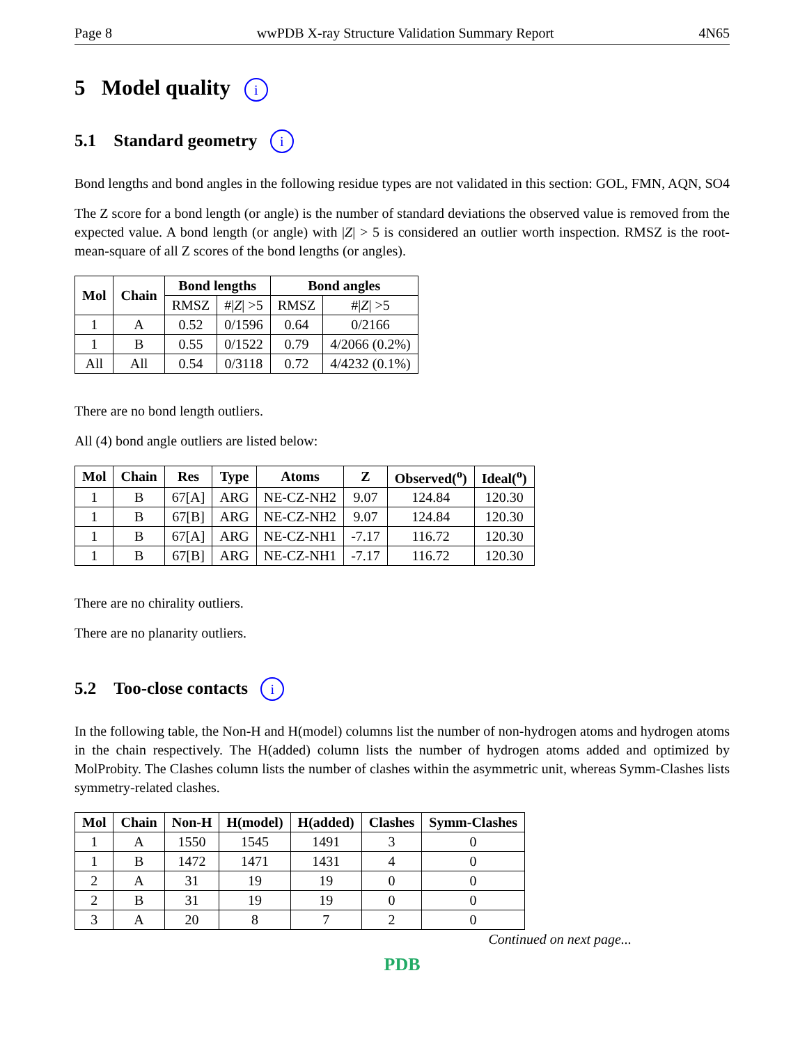Page 8 wwPDB X-ray Structure Validation Summary Report 4N65
5 Model quality i
5.1 Standard geometry i
Bond lengths and bond angles in the following residue types are not validated in this section: GOL, FMN, AQN, SO4
The Z score for a bond length (or angle) is the number of standard deviations the observed value is removed from the expected value. A bond length (or angle) with |Z| > 5 is considered an outlier worth inspection. RMSZ is the root-mean-square of all Z scores of the bond lengths (or angles).
| Mol | Chain | Bond lengths | | Bond angles | |
| --- | --- | --- | --- | --- | --- |
| | | RMSZ | #/ Z / >5 | RMSZ | #/ Z / >5 |
| 1 | A | 0.52 | 0/1596 | 0.64 | 0/2166 |
| 1 | B | 0.55 | 0/1522 | 0.79 | 4/2066 (0.2%) |
| All | All | 0.54 | 0/3118 | 0.72 | 4/4232 (0.1%) |
There are no bond length outliers.
All (4) bond angle outliers are listed below:
| Mol | Chain | Res | Type | Atoms | Z | Observed(<sup>o</sup>) | Ideal(<sup>o</sup>) |
| --- | --- | --- | --- | --- | --- | --- | --- |
| 1 | B | 67[A] | ARG | NE-CZ-NH2 | 9.07 | 124.84 | 120.30 |
| 1 | B | 67[B] | ARG | NE-CZ-NH2 | 9.07 | 124.84 | 120.30 |
| 1 | B | 67[A] | ARG | NE-CZ-NH1 | -7.17 | 116.72 | 120.30 |
| 1 | B | 67[B] | ARG | NE-CZ-NH1 | -7.17 | 116.72 | 120.30 |
There are no chirality outliers.
There are no planarity outliers.
5.2 Too-close contacts i
In the following table, the Non-H and H(model) columns list the number of non-hydrogen atoms and hydrogen atoms in the chain respectively. The H(added) column lists the number of hydrogen atoms added and optimized by MolProbity. The Clashes column lists the number of clashes within the asymmetric unit, whereas Symm-Clashes lists symmetry-related clashes.
| Mol | Chain | Non-H | H(model) | H(added) | Clashes | Symm-Clashes |
| --- | --- | --- | --- | --- | --- | --- |
| 1 | A | 1550 | 1545 | 1491 | 3 | 0 |
| 1 | B | 1472 | 1471 | 1431 | 4 | 0 |
| 2 | A | 31 | 19 | 19 | 0 | 0 |
| 2 | B | 31 | 19 | 19 | 0 | 0 |
| 3 | A | 20 | 8 | 7 | 2 | 0 |
Continued on next page...
PDB